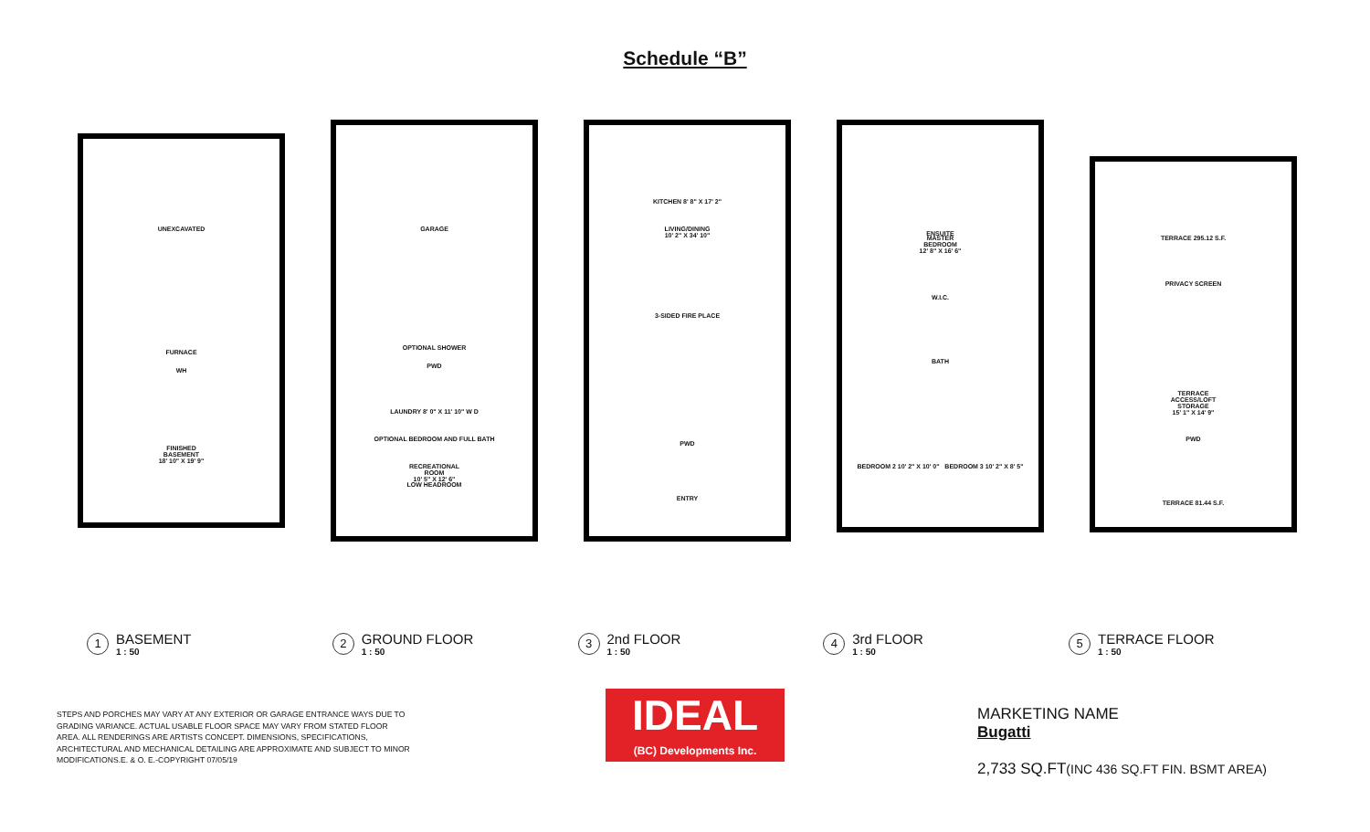Schedule “B”
UNEXCAVATED
FURNACE
WH
FINISHED
BASEMENT
18' 10" X 19' 9"
GARAGE
OPTIONAL SHOWER
PWD
LAUNDRY 8' 0" X 11' 10" W D
OPTIONAL BEDROOM AND FULL BATH
RECREATIONAL
ROOM
10' 5" X 12' 6"
LOW HEADROOM
KITCHEN 8' 8" X 17' 2"
LIVING/DINING
10' 2" X 34' 10"
3-SIDED FIRE PLACE
PWD
ENTRY
ENSUITE
MASTER
BEDROOM
12' 8" X 16' 6"
W.I.C.
BATH
BEDROOM 2 10' 2" X 10' 0" BEDROOM 3 10' 2" X 8' 5"
TERRACE 295.12 S.F.
PRIVACY SCREEN
TERRACE
ACCESS/LOFT
STORAGE
15' 1" X 14' 9"
PWD
TERRACE 81.44 S.F.
1
BASEMENT
1 : 50
2
GROUND FLOOR
1 : 50
3
2nd FLOOR
1 : 50
4
3rd FLOOR
1 : 50
5
TERRACE FLOOR
1 : 50
STEPS AND PORCHES MAY VARY AT ANY EXTERIOR OR GARAGE ENTRANCE WAYS DUE TO GRADING VARIANCE. ACTUAL USABLE FLOOR SPACE MAY VARY FROM STATED FLOOR AREA. ALL RENDERINGS ARE ARTISTS CONCEPT. DIMENSIONS, SPECIFICATIONS, ARCHITECTURAL AND MECHANICAL DETAILING ARE APPROXIMATE AND SUBJECT TO MINOR MODIFICATIONS.E. & O. E.-COPYRIGHT 07/05/19
IDEAL
(BC) Developments Inc.
MARKETING NAME
Bugatti
2,733 SQ.FT(INC 436 SQ.FT FIN. BSMT AREA)